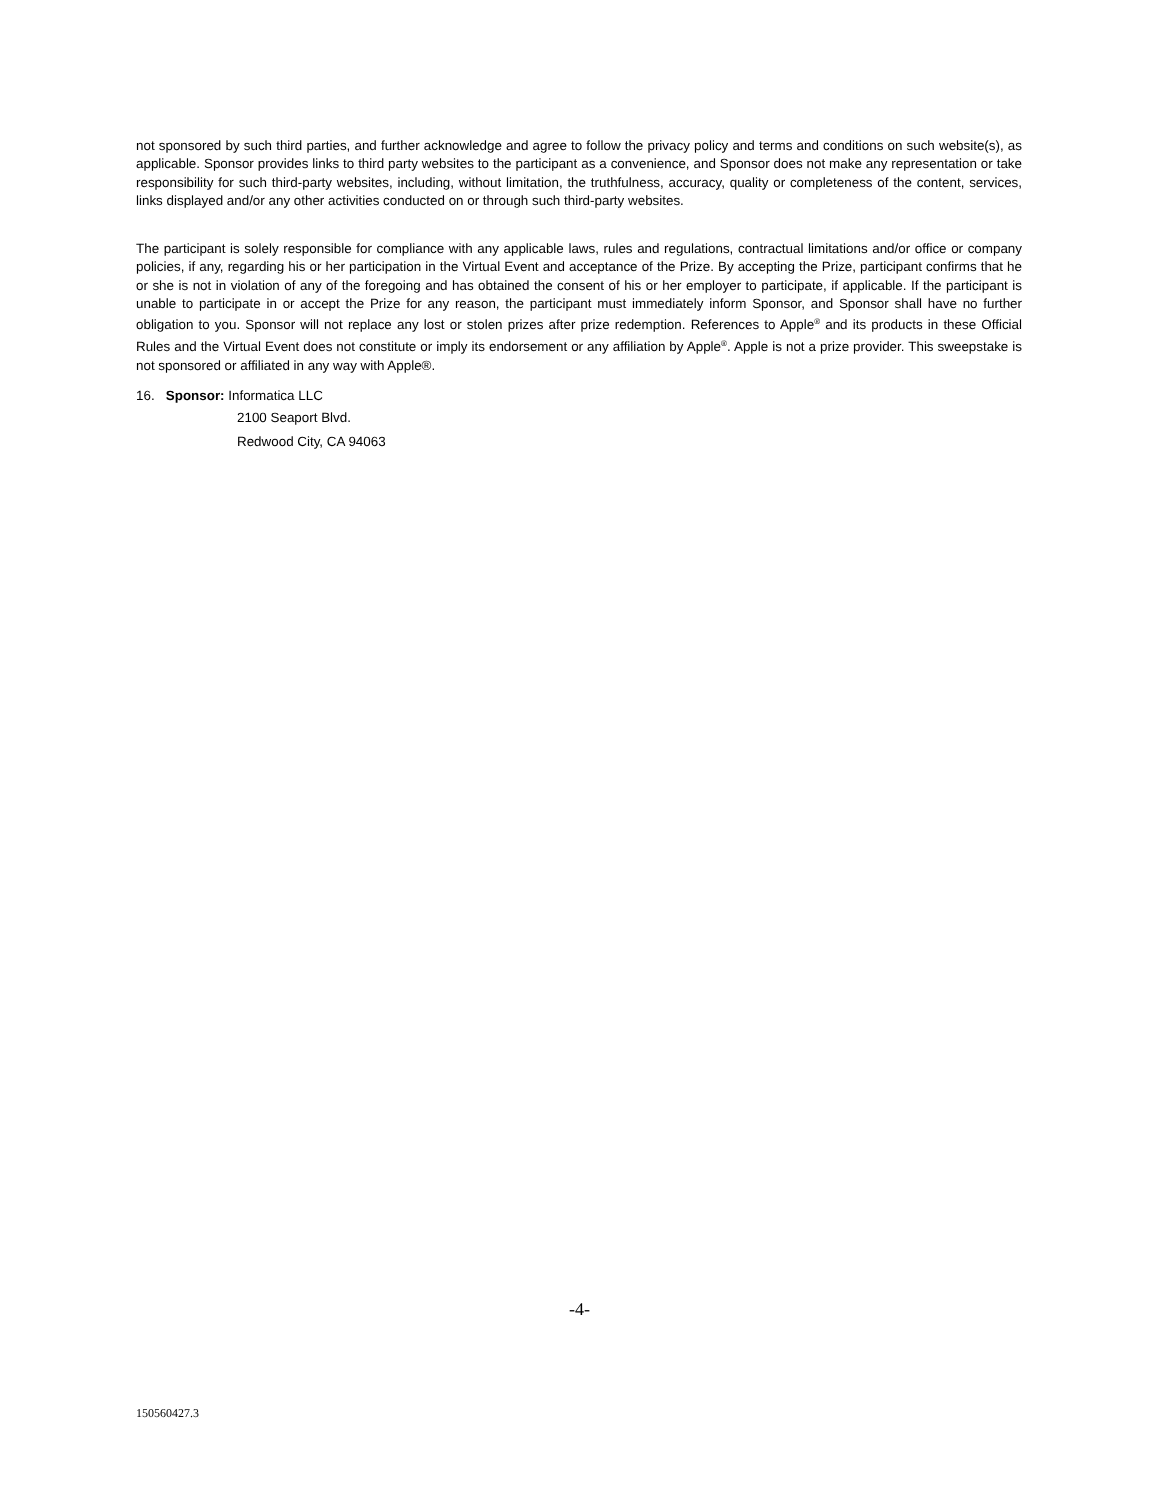not sponsored by such third parties, and further acknowledge and agree to follow the privacy policy and terms and conditions on such website(s), as applicable. Sponsor provides links to third party websites to the participant as a convenience, and Sponsor does not make any representation or take responsibility for such third-party websites, including, without limitation, the truthfulness, accuracy, quality or completeness of the content, services, links displayed and/or any other activities conducted on or through such third-party websites.
The participant is solely responsible for compliance with any applicable laws, rules and regulations, contractual limitations and/or office or company policies, if any, regarding his or her participation in the Virtual Event and acceptance of the Prize. By accepting the Prize, participant confirms that he or she is not in violation of any of the foregoing and has obtained the consent of his or her employer to participate, if applicable. If the participant is unable to participate in or accept the Prize for any reason, the participant must immediately inform Sponsor, and Sponsor shall have no further obligation to you. Sponsor will not replace any lost or stolen prizes after prize redemption. References to Apple<sup>®</sup> and its products in these Official Rules and the Virtual Event does not constitute or imply its endorsement or any affiliation by Apple<sup>®</sup>. Apple is not a prize provider. This sweepstake is not sponsored or affiliated in any way with Apple®.
16. Sponsor: Informatica LLC
2100 Seaport Blvd.
Redwood City, CA 94063
-4-
150560427.3